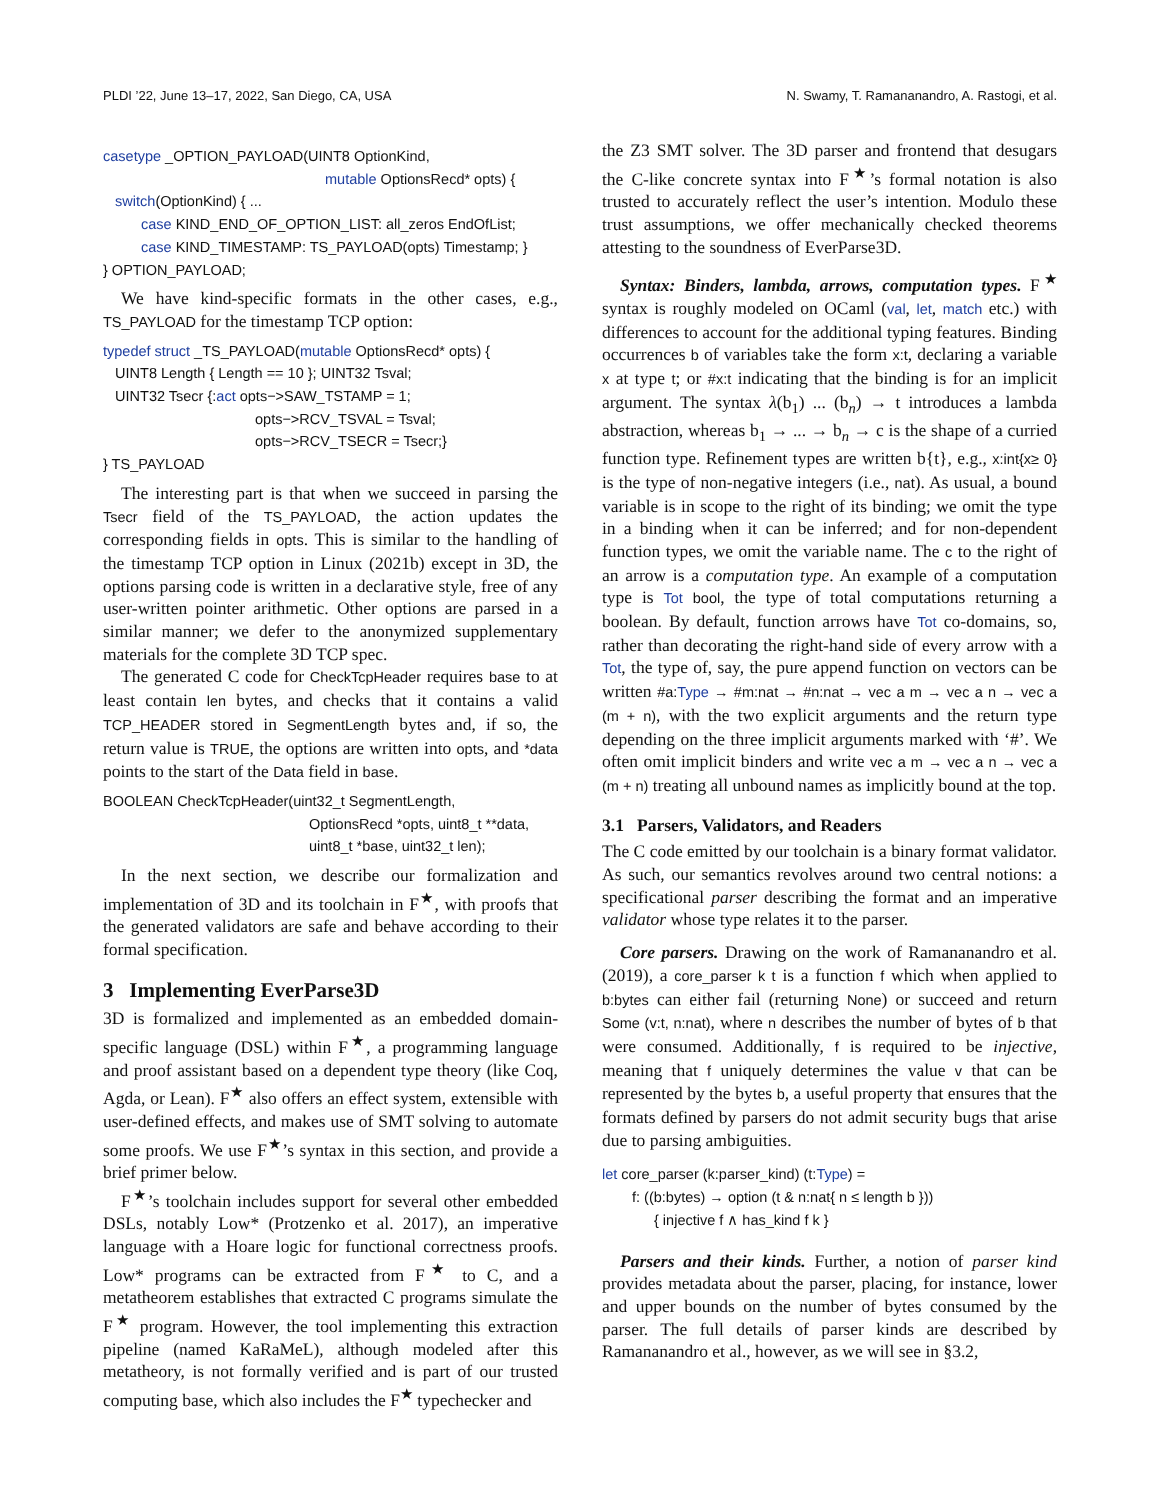PLDI ’22, June 13–17, 2022, San Diego, CA, USA N. Swamy, T. Ramananandro, A. Rastogi, et al.
casetype _OPTION_PAYLOAD(UINT8 OptionKind,
mutable OptionsRecd* opts) {
switch(OptionKind) { ...
case KIND_END_OF_OPTION_LIST: all_zeros EndOfList;
case KIND_TIMESTAMP: TS_PAYLOAD(opts) Timestamp; }
} OPTION_PAYLOAD;
We have kind-specific formats in the other cases, e.g., TS_PAYLOAD for the timestamp TCP option:
typedef struct _TS_PAYLOAD(mutable OptionsRecd* opts) {
UINT8 Length { Length == 10 }; UINT32 Tsval;
UINT32 Tsecr {:act opts−>SAW_TSTAMP = 1;
opts−>RCV_TSVAL = Tsval;
opts−>RCV_TSECR = Tsecr;}
} TS_PAYLOAD
The interesting part is that when we succeed in parsing the Tsecr field of the TS_PAYLOAD, the action updates the corresponding fields in opts. This is similar to the handling of the timestamp TCP option in Linux (2021b) except in 3D, the options parsing code is written in a declarative style, free of any user-written pointer arithmetic. Other options are parsed in a similar manner; we defer to the anonymized supplementary materials for the complete 3D TCP spec.
The generated C code for CheckTcpHeader requires base to at least contain len bytes, and checks that it contains a valid TCP_HEADER stored in SegmentLength bytes and, if so, the return value is TRUE, the options are written into opts, and *data points to the start of the Data field in base.
BOOLEAN CheckTcpHeader(uint32_t SegmentLength,
OptionsRecd *opts, uint8_t **data,
uint8_t *base, uint32_t len);
In the next section, we describe our formalization and implementation of 3D and its toolchain in F<sup>★</sup>, with proofs that the generated validators are safe and behave according to their formal specification.
3 Implementing EverParse3D
3D is formalized and implemented as an embedded domain-specific language (DSL) within F<sup>★</sup>, a programming language and proof assistant based on a dependent type theory (like Coq, Agda, or Lean). F<sup>★</sup> also offers an effect system, extensible with user-defined effects, and makes use of SMT solving to automate some proofs. We use F<sup>★</sup>’s syntax in this section, and provide a brief primer below.
F<sup>★</sup>’s toolchain includes support for several other embedded DSLs, notably Low* (Protzenko et al. 2017), an imperative language with a Hoare logic for functional correctness proofs. Low* programs can be extracted from F<sup>★</sup> to C, and a metatheorem establishes that extracted C programs simulate the F<sup>★</sup> program. However, the tool implementing this extraction pipeline (named KaRaMeL), although modeled after this metatheory, is not formally verified and is part of our trusted computing base, which also includes the F<sup>★</sup> typechecker and
the Z3 SMT solver. The 3D parser and frontend that desugars the C-like concrete syntax into F<sup>★</sup>’s formal notation is also trusted to accurately reflect the user’s intention. Modulo these trust assumptions, we offer mechanically checked theorems attesting to the soundness of EverParse3D.
Syntax: Binders, lambda, arrows, computation types. F<sup>★</sup> syntax is roughly modeled on OCaml (val, let, match etc.) with differences to account for the additional typing features. Binding occurrences b of variables take the form x:t, declaring a variable x at type t; or #x:t indicating that the binding is for an implicit argument. The syntax λ(b<sub>1</sub>) ... (b<sub>n</sub>) → t introduces a lambda abstraction, whereas b<sub>1</sub> → ... → b<sub>n</sub> → c is the shape of a curried function type. Refinement types are written b{t}, e.g., x:int{x≥ 0} is the type of non-negative integers (i.e., nat). As usual, a bound variable is in scope to the right of its binding; we omit the type in a binding when it can be inferred; and for non-dependent function types, we omit the variable name. The c to the right of an arrow is a computation type. An example of a computation type is Tot bool, the type of total computations returning a boolean. By default, function arrows have Tot co-domains, so, rather than decorating the right-hand side of every arrow with a Tot, the type of, say, the pure append function on vectors can be written #a:Type → #m:nat → #n:nat → vec a m → vec a n → vec a (m + n), with the two explicit arguments and the return type depending on the three implicit arguments marked with ‘#’. We often omit implicit binders and write vec a m → vec a n → vec a (m + n) treating all unbound names as implicitly bound at the top.
3.1 Parsers, Validators, and Readers
The C code emitted by our toolchain is a binary format validator. As such, our semantics revolves around two central notions: a specificational parser describing the format and an imperative validator whose type relates it to the parser.
Core parsers. Drawing on the work of Ramananandro et al. (2019), a core_parser k t is a function f which when applied to b:bytes can either fail (returning None) or succeed and return Some (v:t, n:nat), where n describes the number of bytes of b that were consumed. Additionally, f is required to be injective, meaning that f uniquely determines the value v that can be represented by the bytes b, a useful property that ensures that the formats defined by parsers do not admit security bugs that arise due to parsing ambiguities.
let core_parser (k:parser_kind) (t:Type) =
f: ((b:bytes) → option (t & n:nat{ n ≤ length b }))
{ injective f ∧ has_kind f k }
Parsers and their kinds. Further, a notion of parser kind provides metadata about the parser, placing, for instance, lower and upper bounds on the number of bytes consumed by the parser. The full details of parser kinds are described by Ramananandro et al., however, as we will see in §3.2,